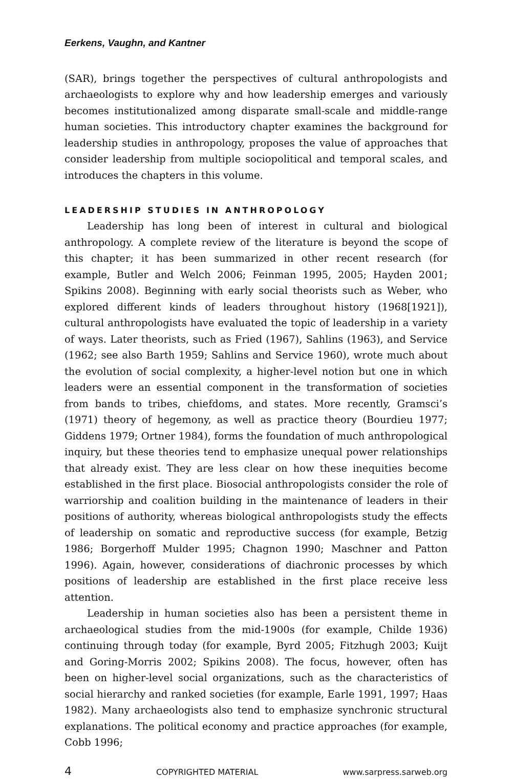Eerkens, Vaughn, and Kantner
(SAR), brings together the perspectives of cultural anthropologists and archaeologists to explore why and how leadership emerges and variously becomes institutionalized among disparate small-scale and middle-range human societies. This introductory chapter examines the background for leadership studies in anthropology, proposes the value of approaches that consider leadership from multiple sociopolitical and temporal scales, and introduces the chapters in this volume.
LEADERSHIP STUDIES IN ANTHROPOLOGY
Leadership has long been of interest in cultural and biological anthropology. A complete review of the literature is beyond the scope of this chapter; it has been summarized in other recent research (for example, Butler and Welch 2006; Feinman 1995, 2005; Hayden 2001; Spikins 2008). Beginning with early social theorists such as Weber, who explored different kinds of leaders throughout history (1968[1921]), cultural anthropologists have evaluated the topic of leadership in a variety of ways. Later theorists, such as Fried (1967), Sahlins (1963), and Service (1962; see also Barth 1959; Sahlins and Service 1960), wrote much about the evolution of social complexity, a higher-level notion but one in which leaders were an essential component in the transformation of societies from bands to tribes, chiefdoms, and states. More recently, Gramsci’s (1971) theory of hegemony, as well as practice theory (Bourdieu 1977; Giddens 1979; Ortner 1984), forms the foundation of much anthropological inquiry, but these theories tend to emphasize unequal power relationships that already exist. They are less clear on how these inequities become established in the first place. Biosocial anthropologists consider the role of warriorship and coalition building in the maintenance of leaders in their positions of authority, whereas biological anthropologists study the effects of leadership on somatic and reproductive success (for example, Betzig 1986; Borgerhoff Mulder 1995; Chagnon 1990; Maschner and Patton 1996). Again, however, considerations of diachronic processes by which positions of leadership are established in the first place receive less attention.
Leadership in human societies also has been a persistent theme in archaeological studies from the mid-1900s (for example, Childe 1936) continuing through today (for example, Byrd 2005; Fitzhugh 2003; Kuijt and Goring-Morris 2002; Spikins 2008). The focus, however, often has been on higher-level social organizations, such as the characteristics of social hierarchy and ranked societies (for example, Earle 1991, 1997; Haas 1982). Many archaeologists also tend to emphasize synchronic structural explanations. The political economy and practice approaches (for example, Cobb 1996;
4 COPYRIGHTED MATERIAL www.sarpress.sarweb.org